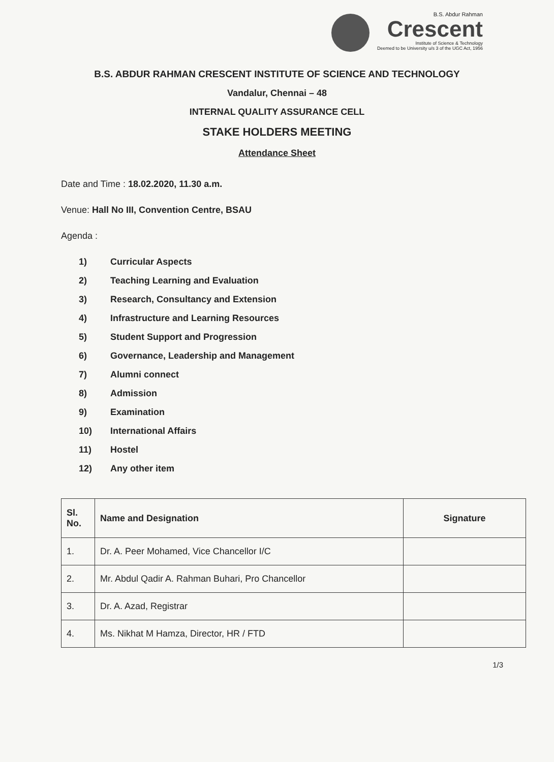B.S. Abdur Rahman
Crescent
Institute of Science & Technology
Deemed to be University u/s 3 of the UGC Act, 1956
B.S. ABDUR RAHMAN CRESCENT INSTITUTE OF SCIENCE AND TECHNOLOGY
Vandalur, Chennai – 48
INTERNAL QUALITY ASSURANCE CELL
STAKE HOLDERS MEETING
Attendance Sheet
Date and Time : 18.02.2020, 11.30 a.m.
Venue: Hall No III, Convention Centre, BSAU
Agenda :
1) Curricular Aspects
2) Teaching Learning and Evaluation
3) Research, Consultancy and Extension
4) Infrastructure and Learning Resources
5) Student Support and Progression
6) Governance, Leadership and Management
7) Alumni connect
8) Admission
9) Examination
10) International Affairs
11) Hostel
12) Any other item
| Sl. No. | Name and Designation | Signature |
| --- | --- | --- |
| 1. | Dr. A. Peer Mohamed, Vice Chancellor I/C | |
| 2. | Mr. Abdul Qadir A. Rahman Buhari, Pro Chancellor | |
| 3. | Dr. A. Azad, Registrar | |
| 4. | Ms. Nikhat M Hamza, Director, HR / FTD | |
1/3